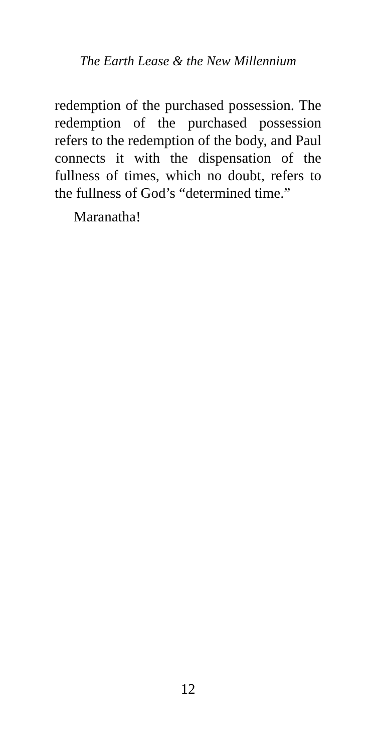The Earth Lease & the New Millennium
redemption of the purchased possession. The redemption of the purchased possession refers to the redemption of the body, and Paul connects it with the dispensation of the fullness of times, which no doubt, refers to the fullness of God’s “determined time.”
Maranatha!
12